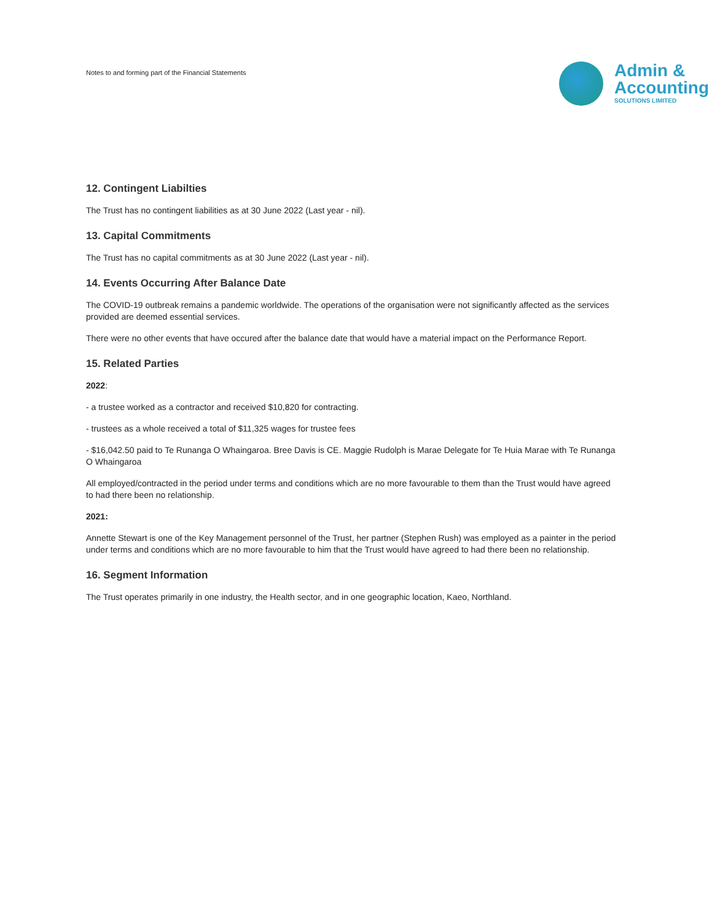Notes to and forming part of the Financial Statements
Admin &
Accounting
SOLUTIONS LIMITED
12. Contingent Liabilties
The Trust has no contingent liabilities as at 30 June 2022 (Last year - nil).
13. Capital Commitments
The Trust has no capital commitments as at 30 June 2022 (Last year - nil).
14. Events Occurring After Balance Date
The COVID-19 outbreak remains a pandemic worldwide. The operations of the organisation were not significantly affected as the services provided are deemed essential services.
There were no other events that have occured after the balance date that would have a material impact on the Performance Report.
15. Related Parties
2022:
- a trustee worked as a contractor and received $10,820 for contracting.
- trustees as a whole received a total of $11,325 wages for trustee fees
- $16,042.50 paid to Te Runanga O Whaingaroa. Bree Davis is CE. Maggie Rudolph is Marae Delegate for Te Huia Marae with Te Runanga O Whaingaroa
All employed/contracted in the period under terms and conditions which are no more favourable to them than the Trust would have agreed to had there been no relationship.
2021:
Annette Stewart is one of the Key Management personnel of the Trust, her partner (Stephen Rush) was employed as a painter in the period under terms and conditions which are no more favourable to him that the Trust would have agreed to had there been no relationship.
16. Segment Information
The Trust operates primarily in one industry, the Health sector, and in one geographic location, Kaeo, Northland.